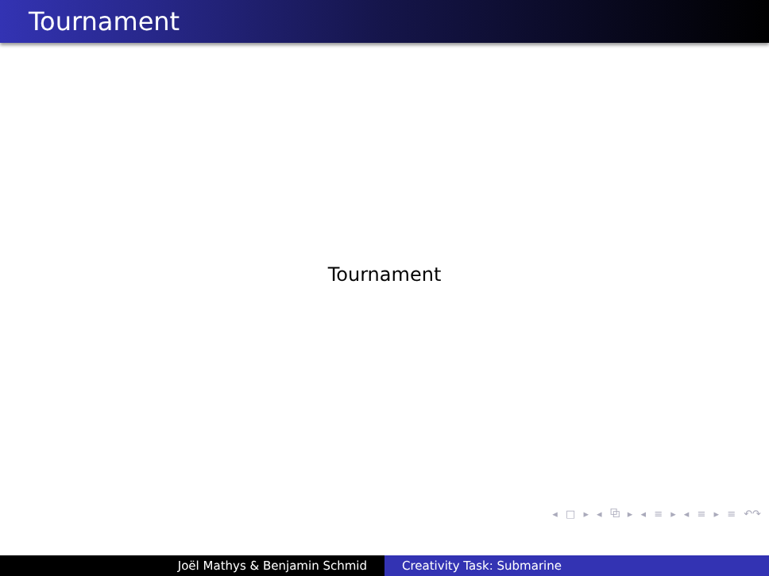Tournament
Tournament
◂ □ ▸ ◂ ⧉ ▸ ◂ ≡ ▸ ◂ ≡ ▸ ≡ ↶↷
Joël Mathys & Benjamin Schmid Creativity Task: Submarine